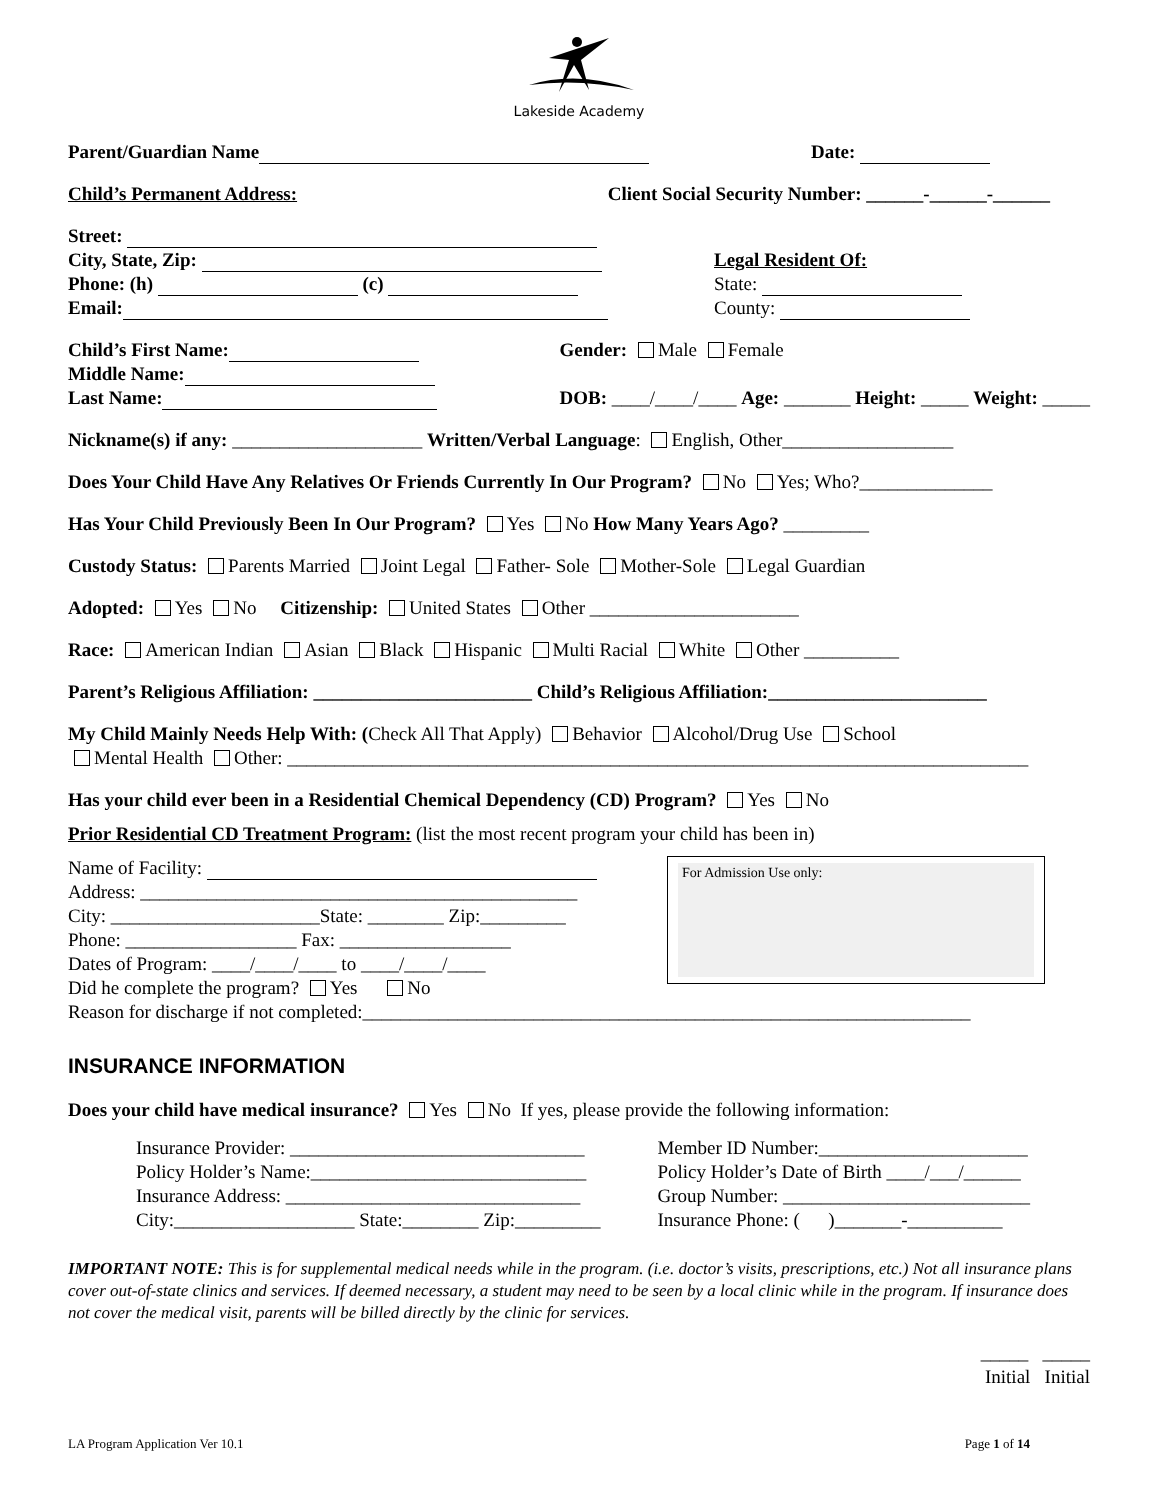Lakeside Academy
Parent/Guardian Name Date:
Child’s Permanent Address: Client Social Security Number: ______-______-______
Street:
City, State, Zip:
Phone: (h) (c)
Email:
Legal Resident Of:
State:
County:
Child’s First Name:
Middle Name:
Last Name:
Gender: Male Female
DOB: ____/____/____ Age: _______ Height: _____ Weight: _____
Nickname(s) if any: ____________________ Written/Verbal Language: English, Other__________________
Does Your Child Have Any Relatives Or Friends Currently In Our Program? No Yes; Who?______________
Has Your Child Previously Been In Our Program? Yes No How Many Years Ago? _________
Custody Status: Parents Married Joint Legal Father- Sole Mother-Sole Legal Guardian
Adopted: Yes No Citizenship: United States Other ______________________
Race: American Indian Asian Black Hispanic Multi Racial White Other __________
Parent’s Religious Affiliation: _______________________ Child’s Religious Affiliation:_______________________
My Child Mainly Needs Help With: (Check All That Apply) Behavior Alcohol/Drug Use School
Mental Health Other: ______________________________________________________________________________
Has your child ever been in a Residential Chemical Dependency (CD) Program? Yes No
Prior Residential CD Treatment Program: (list the most recent program your child has been in)
Name of Facility:
Address: ______________________________________________
City: ______________________State: ________ Zip:_________
Phone: __________________ Fax: __________________
Dates of Program: ____/____/____ to ____/____/____
Did he complete the program? Yes No
For Admission Use only:
Reason for discharge if not completed:________________________________________________________________
INSURANCE INFORMATION
Does your child have medical insurance? Yes No If yes, please provide the following information:
Insurance Provider: _______________________________
Policy Holder’s Name:_____________________________
Insurance Address: _______________________________
City:___________________ State:________ Zip:_________
Member ID Number:______________________
Policy Holder’s Date of Birth ____/___/______
Group Number: __________________________
Insurance Phone: ( )_______-__________
IMPORTANT NOTE: This is for supplemental medical needs while in the program. (i.e. doctor’s visits, prescriptions, etc.) Not all insurance plans cover out-of-state clinics and services. If deemed necessary, a student may need to be seen by a local clinic while in the program. If insurance does not cover the medical visit, parents will be billed directly by the clinic for services.
_____ _____
Initial Initial
LA Program Application Ver 10.1 Page 1 of 14